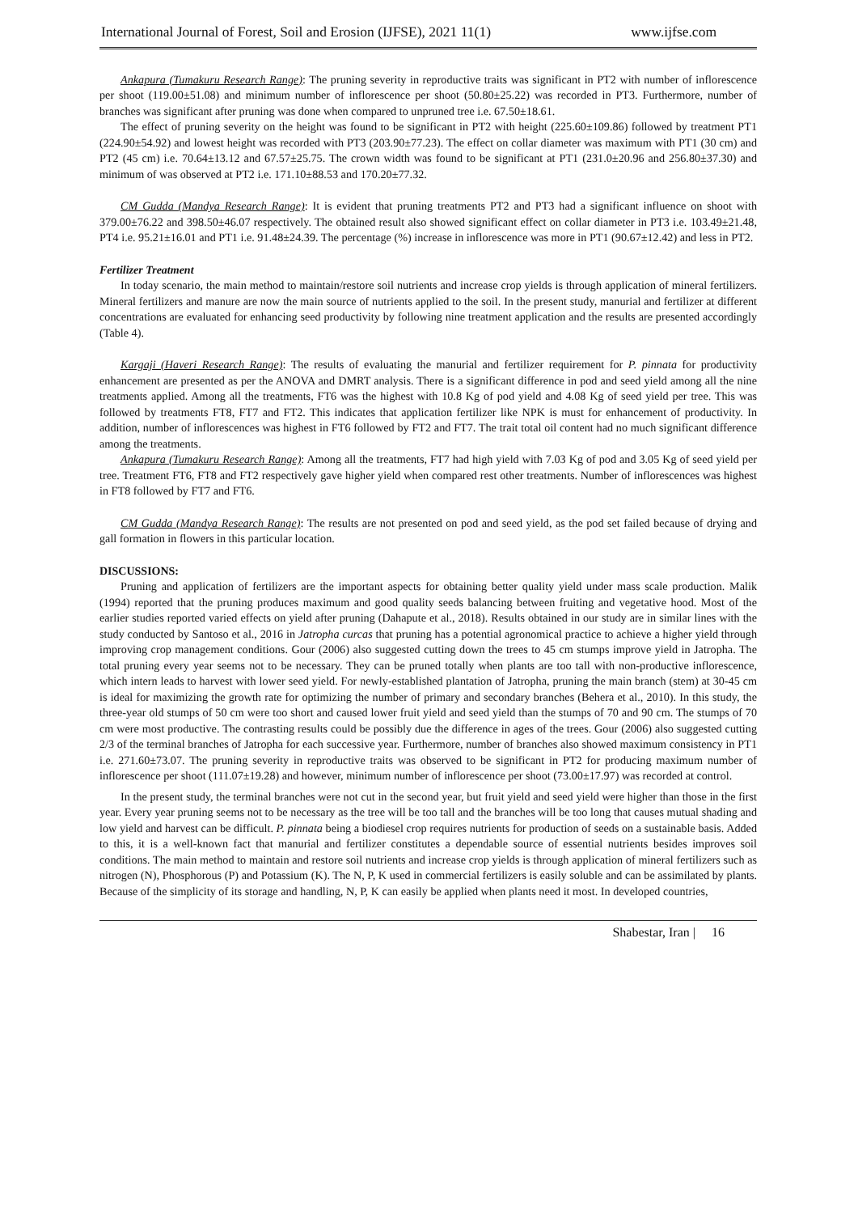International Journal of Forest, Soil and Erosion (IJFSE), 2021 11(1) www.ijfse.com
Ankapura (Tumakuru Research Range): The pruning severity in reproductive traits was significant in PT2 with number of inflorescence per shoot (119.00±51.08) and minimum number of inflorescence per shoot (50.80±25.22) was recorded in PT3. Furthermore, number of branches was significant after pruning was done when compared to unpruned tree i.e. 67.50±18.61.
The effect of pruning severity on the height was found to be significant in PT2 with height (225.60±109.86) followed by treatment PT1 (224.90±54.92) and lowest height was recorded with PT3 (203.90±77.23). The effect on collar diameter was maximum with PT1 (30 cm) and PT2 (45 cm) i.e. 70.64±13.12 and 67.57±25.75. The crown width was found to be significant at PT1 (231.0±20.96 and 256.80±37.30) and minimum of was observed at PT2 i.e. 171.10±88.53 and 170.20±77.32.
CM Gudda (Mandya Research Range): It is evident that pruning treatments PT2 and PT3 had a significant influence on shoot with 379.00±76.22 and 398.50±46.07 respectively. The obtained result also showed significant effect on collar diameter in PT3 i.e. 103.49±21.48, PT4 i.e. 95.21±16.01 and PT1 i.e. 91.48±24.39. The percentage (%) increase in inflorescence was more in PT1 (90.67±12.42) and less in PT2.
Fertilizer Treatment
In today scenario, the main method to maintain/restore soil nutrients and increase crop yields is through application of mineral fertilizers. Mineral fertilizers and manure are now the main source of nutrients applied to the soil. In the present study, manurial and fertilizer at different concentrations are evaluated for enhancing seed productivity by following nine treatment application and the results are presented accordingly (Table 4).
Kargaji (Haveri Research Range): The results of evaluating the manurial and fertilizer requirement for P. pinnata for productivity enhancement are presented as per the ANOVA and DMRT analysis. There is a significant difference in pod and seed yield among all the nine treatments applied. Among all the treatments, FT6 was the highest with 10.8 Kg of pod yield and 4.08 Kg of seed yield per tree. This was followed by treatments FT8, FT7 and FT2. This indicates that application fertilizer like NPK is must for enhancement of productivity. In addition, number of inflorescences was highest in FT6 followed by FT2 and FT7. The trait total oil content had no much significant difference among the treatments.
Ankapura (Tumakuru Research Range): Among all the treatments, FT7 had high yield with 7.03 Kg of pod and 3.05 Kg of seed yield per tree. Treatment FT6, FT8 and FT2 respectively gave higher yield when compared rest other treatments. Number of inflorescences was highest in FT8 followed by FT7 and FT6.
CM Gudda (Mandya Research Range): The results are not presented on pod and seed yield, as the pod set failed because of drying and gall formation in flowers in this particular location.
DISCUSSIONS:
Pruning and application of fertilizers are the important aspects for obtaining better quality yield under mass scale production. Malik (1994) reported that the pruning produces maximum and good quality seeds balancing between fruiting and vegetative hood. Most of the earlier studies reported varied effects on yield after pruning (Dahapute et al., 2018). Results obtained in our study are in similar lines with the study conducted by Santoso et al., 2016 in Jatropha curcas that pruning has a potential agronomical practice to achieve a higher yield through improving crop management conditions. Gour (2006) also suggested cutting down the trees to 45 cm stumps improve yield in Jatropha. The total pruning every year seems not to be necessary. They can be pruned totally when plants are too tall with non-productive inflorescence, which intern leads to harvest with lower seed yield. For newly-established plantation of Jatropha, pruning the main branch (stem) at 30-45 cm is ideal for maximizing the growth rate for optimizing the number of primary and secondary branches (Behera et al., 2010). In this study, the three-year old stumps of 50 cm were too short and caused lower fruit yield and seed yield than the stumps of 70 and 90 cm. The stumps of 70 cm were most productive. The contrasting results could be possibly due the difference in ages of the trees. Gour (2006) also suggested cutting 2/3 of the terminal branches of Jatropha for each successive year. Furthermore, number of branches also showed maximum consistency in PT1 i.e. 271.60±73.07. The pruning severity in reproductive traits was observed to be significant in PT2 for producing maximum number of inflorescence per shoot (111.07±19.28) and however, minimum number of inflorescence per shoot (73.00±17.97) was recorded at control.
In the present study, the terminal branches were not cut in the second year, but fruit yield and seed yield were higher than those in the first year. Every year pruning seems not to be necessary as the tree will be too tall and the branches will be too long that causes mutual shading and low yield and harvest can be difficult. P. pinnata being a biodiesel crop requires nutrients for production of seeds on a sustainable basis. Added to this, it is a well-known fact that manurial and fertilizer constitutes a dependable source of essential nutrients besides improves soil conditions. The main method to maintain and restore soil nutrients and increase crop yields is through application of mineral fertilizers such as nitrogen (N), Phosphorous (P) and Potassium (K). The N, P, K used in commercial fertilizers is easily soluble and can be assimilated by plants. Because of the simplicity of its storage and handling, N, P, K can easily be applied when plants need it most. In developed countries,
Shabestar, Iran | 16